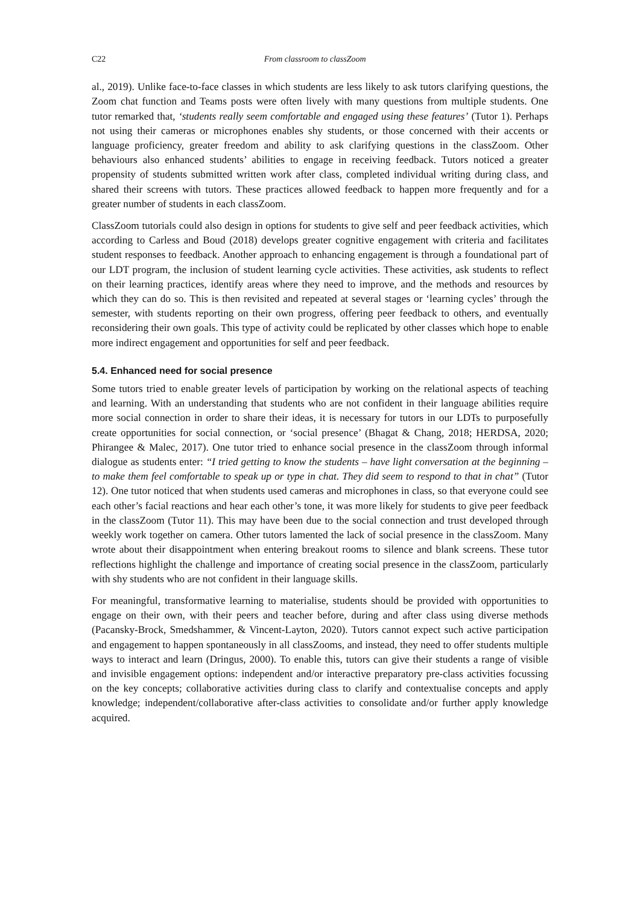C22 From classroom to classZoom
al., 2019). Unlike face-to-face classes in which students are less likely to ask tutors clarifying questions, the Zoom chat function and Teams posts were often lively with many questions from multiple students. One tutor remarked that, ‘students really seem comfortable and engaged using these features’ (Tutor 1). Perhaps not using their cameras or microphones enables shy students, or those concerned with their accents or language proficiency, greater freedom and ability to ask clarifying questions in the classZoom. Other behaviours also enhanced students’ abilities to engage in receiving feedback. Tutors noticed a greater propensity of students submitted written work after class, completed individual writing during class, and shared their screens with tutors. These practices allowed feedback to happen more frequently and for a greater number of students in each classZoom.
ClassZoom tutorials could also design in options for students to give self and peer feedback activities, which according to Carless and Boud (2018) develops greater cognitive engagement with criteria and facilitates student responses to feedback. Another approach to enhancing engagement is through a foundational part of our LDT program, the inclusion of student learning cycle activities. These activities, ask students to reflect on their learning practices, identify areas where they need to improve, and the methods and resources by which they can do so. This is then revisited and repeated at several stages or ‘learning cycles’ through the semester, with students reporting on their own progress, offering peer feedback to others, and eventually reconsidering their own goals. This type of activity could be replicated by other classes which hope to enable more indirect engagement and opportunities for self and peer feedback.
5.4. Enhanced need for social presence
Some tutors tried to enable greater levels of participation by working on the relational aspects of teaching and learning. With an understanding that students who are not confident in their language abilities require more social connection in order to share their ideas, it is necessary for tutors in our LDTs to purposefully create opportunities for social connection, or ‘social presence’ (Bhagat & Chang, 2018; HERDSA, 2020; Phirangee & Malec, 2017). One tutor tried to enhance social presence in the classZoom through informal dialogue as students enter: “I tried getting to know the students – have light conversation at the beginning – to make them feel comfortable to speak up or type in chat. They did seem to respond to that in chat” (Tutor 12). One tutor noticed that when students used cameras and microphones in class, so that everyone could see each other’s facial reactions and hear each other’s tone, it was more likely for students to give peer feedback in the classZoom (Tutor 11). This may have been due to the social connection and trust developed through weekly work together on camera. Other tutors lamented the lack of social presence in the classZoom. Many wrote about their disappointment when entering breakout rooms to silence and blank screens. These tutor reflections highlight the challenge and importance of creating social presence in the classZoom, particularly with shy students who are not confident in their language skills.
For meaningful, transformative learning to materialise, students should be provided with opportunities to engage on their own, with their peers and teacher before, during and after class using diverse methods (Pacansky-Brock, Smedshammer, & Vincent-Layton, 2020). Tutors cannot expect such active participation and engagement to happen spontaneously in all classZooms, and instead, they need to offer students multiple ways to interact and learn (Dringus, 2000). To enable this, tutors can give their students a range of visible and invisible engagement options: independent and/or interactive preparatory pre-class activities focussing on the key concepts; collaborative activities during class to clarify and contextualise concepts and apply knowledge; independent/collaborative after-class activities to consolidate and/or further apply knowledge acquired.